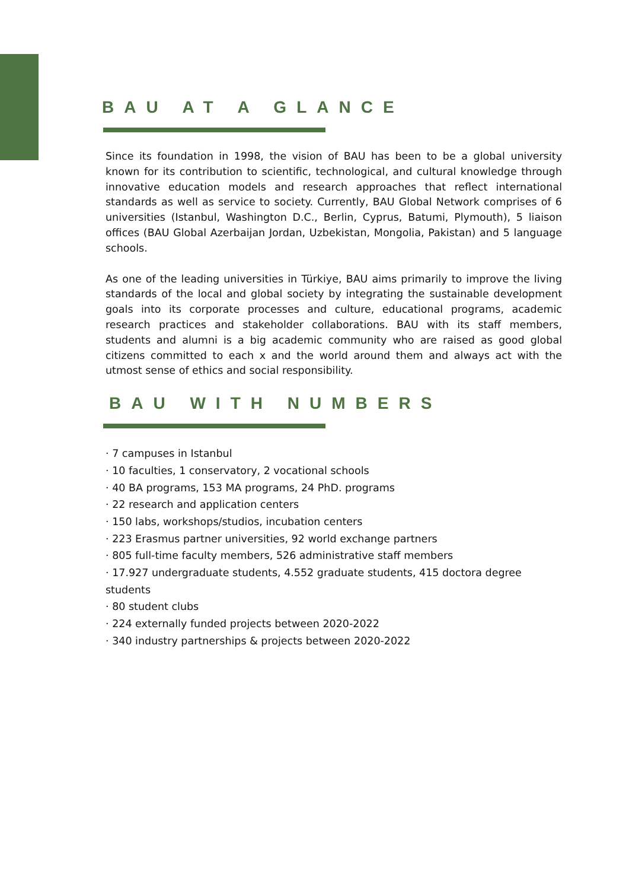BAU AT A GLANCE
Since its foundation in 1998, the vision of BAU has been to be a global university known for its contribution to scientific, technological, and cultural knowledge through innovative education models and research approaches that reflect international standards as well as service to society. Currently, BAU Global Network comprises of 6 universities (Istanbul, Washington D.C., Berlin, Cyprus, Batumi, Plymouth), 5 liaison offices (BAU Global Azerbaijan Jordan, Uzbekistan, Mongolia, Pakistan) and 5 language schools.
As one of the leading universities in Türkiye, BAU aims primarily to improve the living standards of the local and global society by integrating the sustainable development goals into its corporate processes and culture, educational programs, academic research practices and stakeholder collaborations. BAU with its staff members, students and alumni is a big academic community who are raised as good global citizens committed to each x and the world around them and always act with the utmost sense of ethics and social responsibility.
BAU WITH NUMBERS
· 7 campuses in Istanbul
· 10 faculties, 1 conservatory, 2 vocational schools
· 40 BA programs, 153 MA programs, 24 PhD. programs
· 22 research and application centers
· 150 labs, workshops/studios, incubation centers
· 223 Erasmus partner universities, 92 world exchange partners
· 805 full-time faculty members, 526 administrative staff members
· 17.927 undergraduate students, 4.552 graduate students, 415 doctora degree students
· 80 student clubs
· 224 externally funded projects between 2020-2022
· 340 industry partnerships & projects between 2020-2022